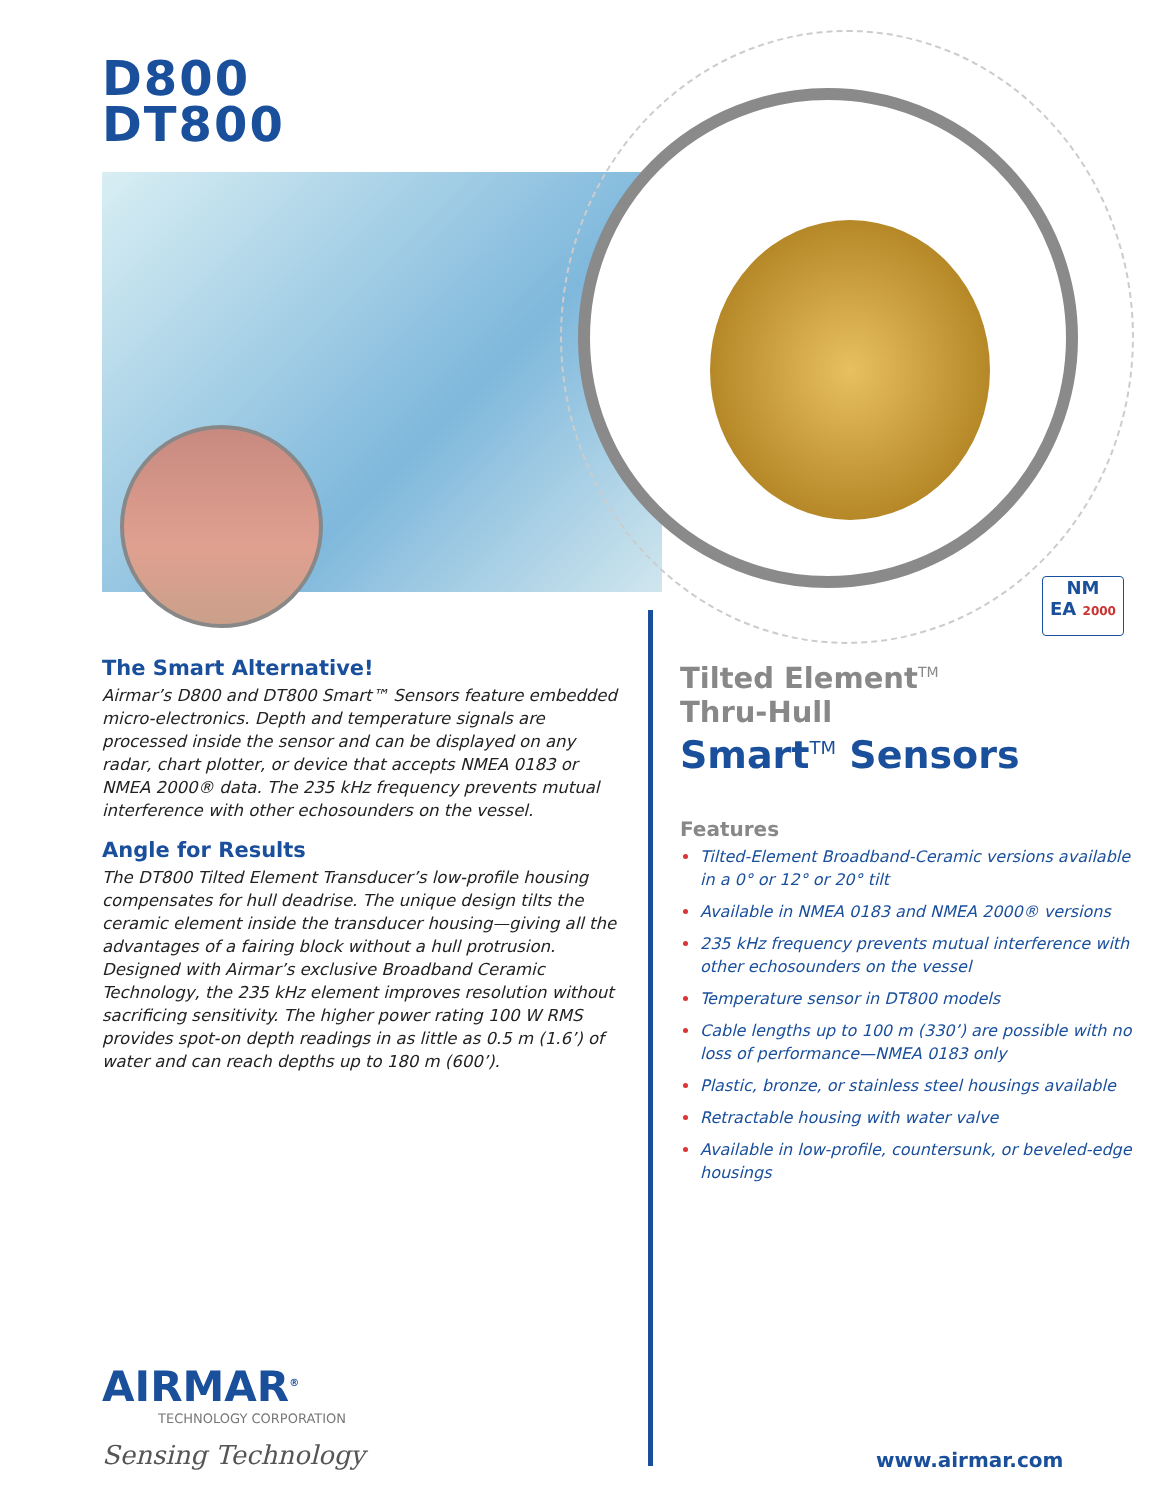D800
DT800
NM
EA 2000
The Smart Alternative!
Airmar’s D800 and DT800 Smart™ Sensors feature embedded micro-electronics. Depth and temperature signals are processed inside the sensor and can be displayed on any radar, chart plotter, or device that accepts NMEA 0183 or NMEA 2000® data. The 235 kHz frequency prevents mutual interference with other echosounders on the vessel.
Angle for Results
The DT800 Tilted Element Transducer’s low-profile housing compensates for hull deadrise. The unique design tilts the ceramic element inside the transducer housing—giving all the advantages of a fairing block without a hull protrusion. Designed with Airmar’s exclusive Broadband Ceramic Technology, the 235 kHz element improves resolution without sacrificing sensitivity. The higher power rating 100 W RMS provides spot-on depth readings in as little as 0.5 m (1.6’) of water and can reach depths up to 180 m (600’).
Tilted Element<sup>TM</sup>
Thru-Hull
Smart<sup>TM</sup> Sensors
Features
Tilted-Element Broadband-Ceramic versions available in a 0° or 12° or 20° tilt
Available in NMEA 0183 and NMEA 2000® versions
235 kHz frequency prevents mutual interference with other echosounders on the vessel
Temperature sensor in DT800 models
Cable lengths up to 100 m (330’) are possible with no loss of performance—NMEA 0183 only
Plastic, bronze, or stainless steel housings available
Retractable housing with water valve
Available in low-profile, countersunk, or beveled-edge housings
AIRMAR<sup>®</sup>
TECHNOLOGY CORPORATION
Sensing Technology
www.airmar.com